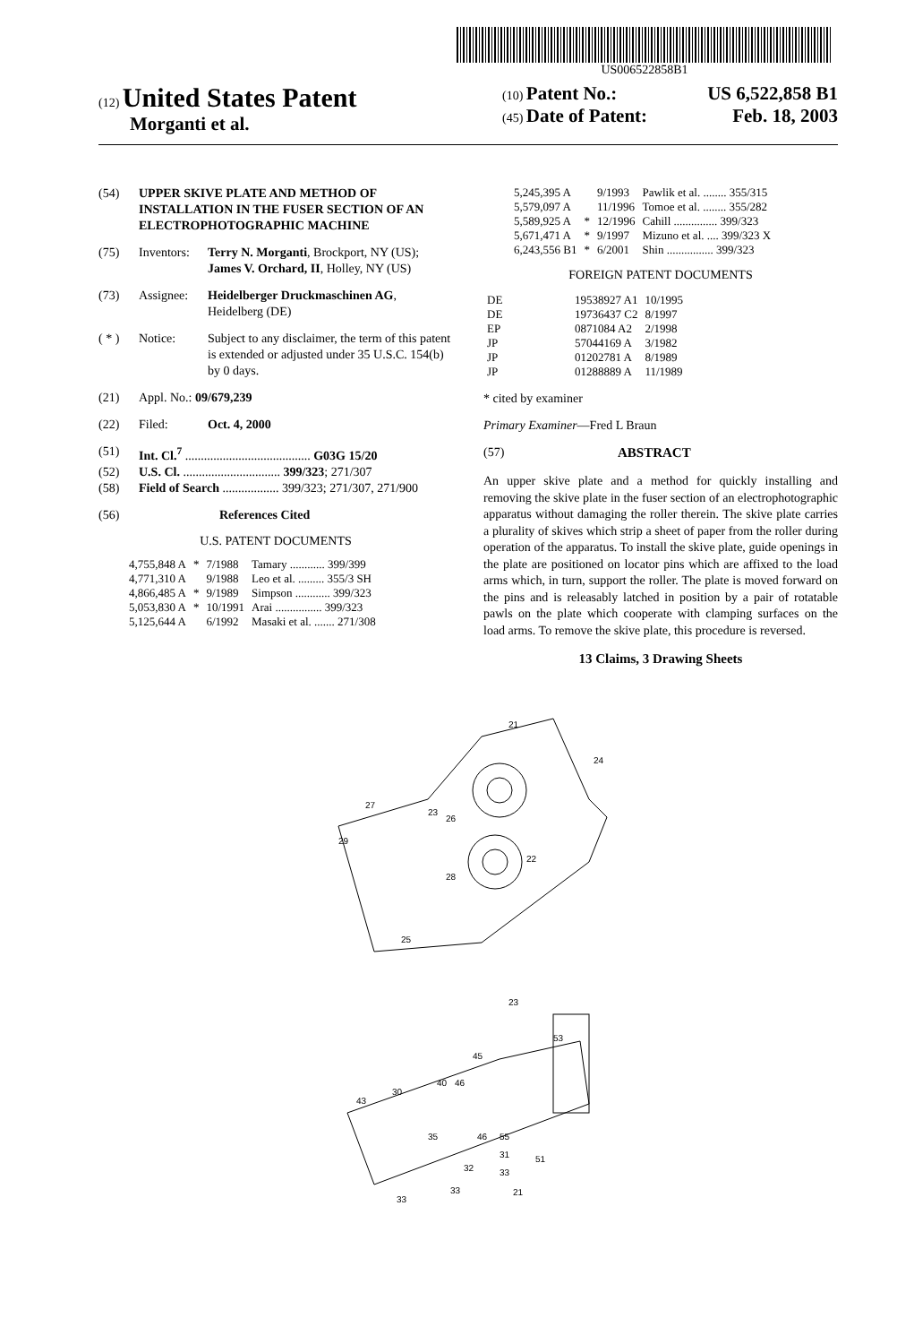US006522858B1
(12) United States Patent
Morganti et al.
(10) Patent No.: US 6,522,858 B1
(45) Date of Patent: Feb. 18, 2003
(54) UPPER SKIVE PLATE AND METHOD OF INSTALLATION IN THE FUSER SECTION OF AN ELECTROPHOTOGRAPHIC MACHINE
(75) Inventors: Terry N. Morganti, Brockport, NY (US); James V. Orchard, II, Holley, NY (US)
(73) Assignee: Heidelberger Druckmaschinen AG, Heidelberg (DE)
( * ) Notice: Subject to any disclaimer, the term of this patent is extended or adjusted under 35 U.S.C. 154(b) by 0 days.
(21) Appl. No.: 09/679,239
(22) Filed: Oct. 4, 2000
(51) Int. Cl.<sup>7</sup> ........................................ G03G 15/20
(52) U.S. Cl. ............................... 399/323; 271/307
(58) Field of Search .................. 399/323; 271/307, 271/900
(56) References Cited
U.S. PATENT DOCUMENTS
| 4,755,848 A | * | 7/1988 | Tamary ............ 399/399 |
| 4,771,310 A | | 9/1988 | Leo et al. ......... 355/3 SH |
| 4,866,485 A | * | 9/1989 | Simpson ............ 399/323 |
| 5,053,830 A | * | 10/1991 | Arai ................ 399/323 |
| 5,125,644 A | | 6/1992 | Masaki et al. ....... 271/308 |
| 5,245,395 A | | 9/1993 | Pawlik et al. ........ 355/315 |
| 5,579,097 A | | 11/1996 | Tomoe et al. ........ 355/282 |
| 5,589,925 A | * | 12/1996 | Cahill ............... 399/323 |
| 5,671,471 A | * | 9/1997 | Mizuno et al. .... 399/323 X |
| 6,243,556 B1 | * | 6/2001 | Shin ................ 399/323 |
FOREIGN PATENT DOCUMENTS
| DE | 19538927 A1 | 10/1995 |
| DE | 19736437 C2 | 8/1997 |
| EP | 0871084 A2 | 2/1998 |
| JP | 57044169 A | 3/1982 |
| JP | 01202781 A | 8/1989 |
| JP | 01288889 A | 11/1989 |
* cited by examiner
Primary Examiner—Fred L Braun
(57) ABSTRACT
An upper skive plate and a method for quickly installing and removing the skive plate in the fuser section of an electrophotographic apparatus without damaging the roller therein. The skive plate carries a plurality of skives which strip a sheet of paper from the roller during operation of the apparatus. To install the skive plate, guide openings in the plate are positioned on locator pins which are affixed to the load arms which, in turn, support the roller. The plate is moved forward on the pins and is releasably latched in position by a pair of rotatable pawls on the plate which cooperate with clamping surfaces on the load arms. To remove the skive plate, this procedure is reversed.
13 Claims, 3 Drawing Sheets
21
24
22
27
29
23
26
28
25
23
53
45
40
30
43
46
35
46
55
31
51
33
32
33
33
21